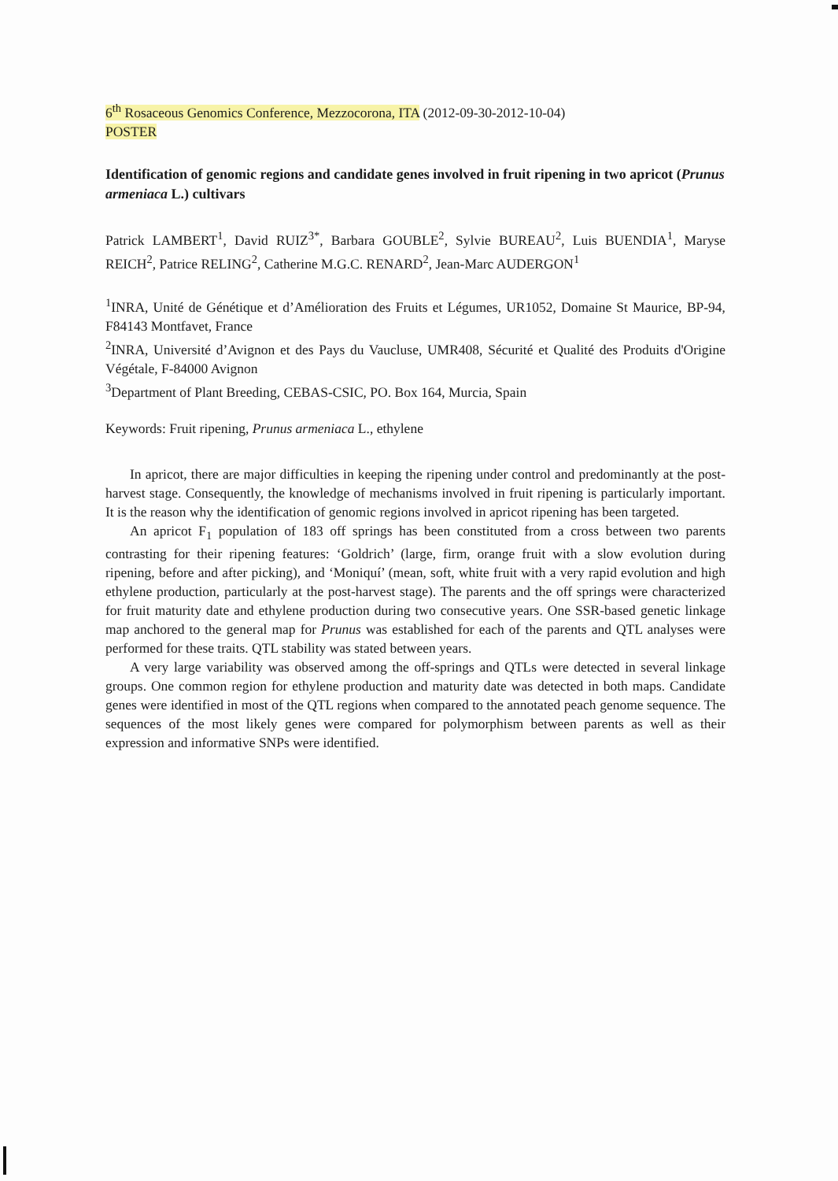6<sup>th</sup> Rosaceous Genomics Conference, Mezzocorona, ITA (2012-09-30-2012-10-04)
POSTER
Identification of genomic regions and candidate genes involved in fruit ripening in two apricot (Prunus armeniaca L.) cultivars
Patrick LAMBERT<sup>1</sup>, David RUIZ<sup>3*</sup>, Barbara GOUBLE<sup>2</sup>, Sylvie BUREAU<sup>2</sup>, Luis BUENDIA<sup>1</sup>, Maryse REICH<sup>2</sup>, Patrice RELING<sup>2</sup>, Catherine M.G.C. RENARD<sup>2</sup>, Jean-Marc AUDERGON<sup>1</sup>
<sup>1</sup> INRA, Unité de Génétique et d’Amélioration des Fruits et Légumes, UR1052, Domaine St Maurice, BP-94, F84143 Montfavet, France
<sup>2</sup> INRA, Université d’Avignon et des Pays du Vaucluse, UMR408, Sécurité et Qualité des Produits d'Origine Végétale, F-84000 Avignon
<sup>3</sup> Department of Plant Breeding, CEBAS-CSIC, PO. Box 164, Murcia, Spain
Keywords: Fruit ripening, Prunus armeniaca L., ethylene
In apricot, there are major difficulties in keeping the ripening under control and predominantly at the post-harvest stage. Consequently, the knowledge of mechanisms involved in fruit ripening is particularly important. It is the reason why the identification of genomic regions involved in apricot ripening has been targeted.
An apricot F<sub>1</sub> population of 183 off springs has been constituted from a cross between two parents contrasting for their ripening features: ‘Goldrich’ (large, firm, orange fruit with a slow evolution during ripening, before and after picking), and ‘Moniquí’ (mean, soft, white fruit with a very rapid evolution and high ethylene production, particularly at the post-harvest stage). The parents and the off springs were characterized for fruit maturity date and ethylene production during two consecutive years. One SSR-based genetic linkage map anchored to the general map for Prunus was established for each of the parents and QTL analyses were performed for these traits. QTL stability was stated between years.
A very large variability was observed among the off-springs and QTLs were detected in several linkage groups. One common region for ethylene production and maturity date was detected in both maps. Candidate genes were identified in most of the QTL regions when compared to the annotated peach genome sequence. The sequences of the most likely genes were compared for polymorphism between parents as well as their expression and informative SNPs were identified.